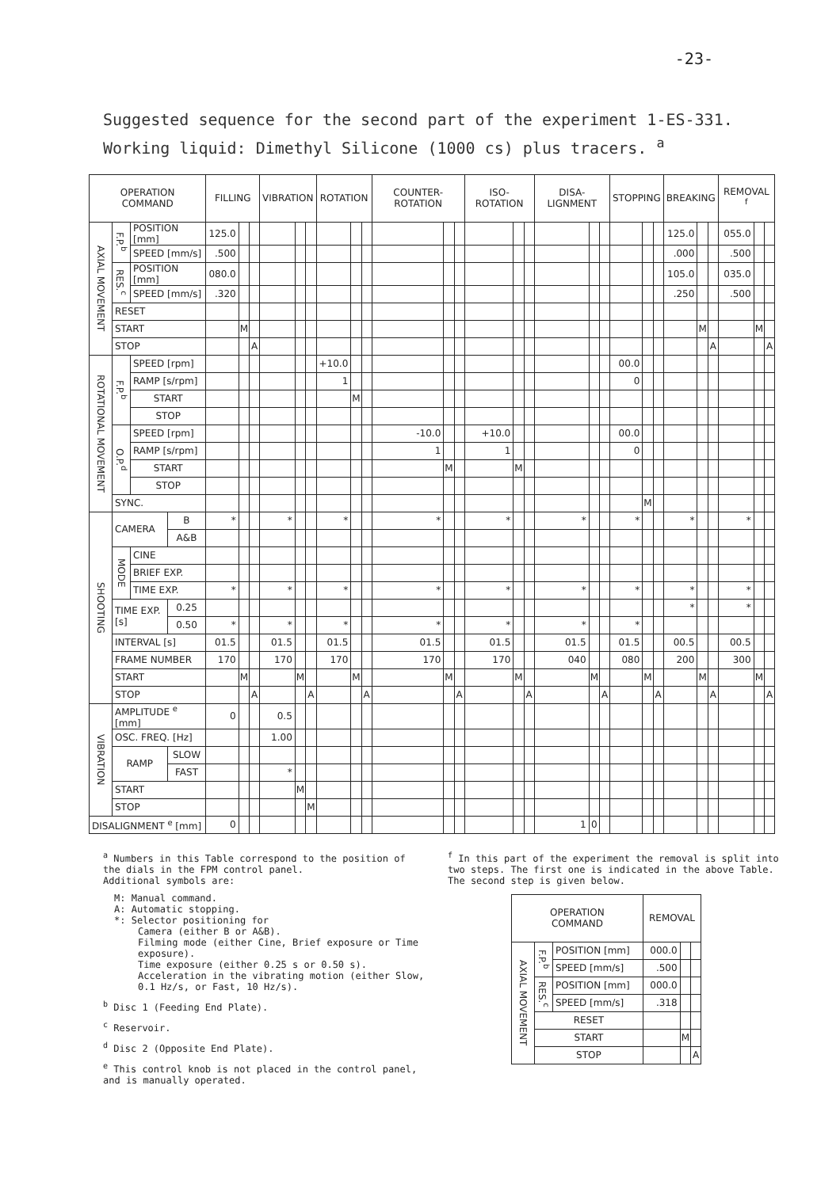-23-
Suggested sequence for the second part of the experiment 1-ES-331.
Working liquid: Dimethyl Silicone (1000 cs) plus tracers. <sup>a</sup>
| OPERATION COMMAND | | | | FILLING | | | VIBRATION | | | ROTATION | | | COUNTER-ROTATION | | | ISO-ROTATION | | | DISA-LIGNMENT | | | STOPPING | | | BREAKING | | | REMOVAL <sup>f</sup> | | |
| --- | --- | --- | --- | --- | --- | --- | --- | --- | --- | --- | --- | --- | --- | --- | --- | --- | --- | --- | --- | --- | --- | --- | --- | --- | --- | --- | --- | --- | --- | --- |
| AXIAL MOVEMENT | F.P.<sup>b</sup> | POSITION [mm] | | 125.0 | | | | | | | | | | | | | | | | | | | | | 125.0 | | | 055.0 | | |
| | | SPEED [mm/s] | | .500 | | | | | | | | | | | | | | | | | | | | | .000 | | | .500 | | |
| | RES.<sup>c</sup> | POSITION [mm] | | 080.0 | | | | | | | | | | | | | | | | | | | | | 105.0 | | | 035.0 | | |
| | | SPEED [mm/s] | | .320 | | | | | | | | | | | | | | | | | | | | | .250 | | | .500 | | |
| | RESET | | | | | | | | | | | | | | | | | | | | | | | | | | | | | |
| | START | | | | M | | | | | | | | | | | | | | | | | | | | | M | | | M | |
| | STOP | | | | | A | | | | | | | | | | | | | | | | | | | | | A | | | A |
| ROTATIONAL MOVEMENT | F.P.<sup>b</sup> | SPEED [rpm] | | | | | | | | +10.0 | | | | | | | | | | | | 00.0 | | | | | | | | |
| | | RAMP [s/rpm] | | | | | | | | 1 | | | | | | | | | | | | 0 | | | | | | | | |
| | | START | | | | | | | | | M | | | | | | | | | | | | | | | | | | | |
| | | STOP | | | | | | | | | | | | | | | | | | | | | | | | | | | | |
| | O.P.<sup>d</sup> | SPEED [rpm] | | | | | | | | | | | -10.0 | | | +10.0 | | | | | | 00.0 | | | | | | | | |
| | | RAMP [s/rpm] | | | | | | | | | | | 1 | | | 1 | | | | | | 0 | | | | | | | | |
| | | START | | | | | | | | | | | | M | | | M | | | | | | | | | | | | | |
| | | STOP | | | | | | | | | | | | | | | | | | | | | | | | | | | | |
| | SYNC. | | | | | | | | | | | | | | | | | | | | | | M | | | | | | | |
| SHOOTING | CAMERA | | B | * | | | * | | | * | | | * | | | * | | | * | | | * | | | * | | | * | | |
| | | | A&B | | | | | | | | | | | | | | | | | | | | | | | | | | | |
| | MODE | CINE | | | | | | | | | | | | | | | | | | | | | | | | | | | | |
| | | BRIEF EXP. | | | | | | | | | | | | | | | | | | | | | | | | | | | | |
| | | TIME EXP. | | * | | | * | | | * | | | * | | | * | | | * | | | * | | | * | | | * | | |
| | TIME EXP. [s] | | 0.25 | | | | | | | | | | | | | | | | | | | | | | * | | | * | | |
| | | | 0.50 | * | | | * | | | * | | | * | | | * | | | * | | | * | | | | | | | | |
| | INTERVAL [s] | | | 01.5 | | | 01.5 | | | 01.5 | | | 01.5 | | | 01.5 | | | 01.5 | | | 01.5 | | | 00.5 | | | 00.5 | | |
| | FRAME NUMBER | | | 170 | | | 170 | | | 170 | | | 170 | | | 170 | | | 040 | | | 080 | | | 200 | | | 300 | | |
| | START | | | | M | | | M | | | M | | | M | | | M | | | M | | | M | | | M | | | M | |
| | STOP | | | | | A | | | A | | | A | | | A | | | A | | | A | | | A | | | A | | | A |
| VIBRATION | AMPLITUDE <sup>e</sup> [mm] | | | 0 | | | 0.5 | | | | | | | | | | | | | | | | | | | | | | | |
| | OSC. FREQ. [Hz] | | | | | | 1.00 | | | | | | | | | | | | | | | | | | | | | | | |
| | RAMP | | SLOW | | | | | | | | | | | | | | | | | | | | | | | | | | | |
| | | | FAST | | | | * | | | | | | | | | | | | | | | | | | | | | | | |
| | START | | | | | | | M | | | | | | | | | | | | | | | | | | | | | | |
| | STOP | | | | | | | | M | | | | | | | | | | | | | | | | | | | | | |
| DISALIGNMENT <sup>e</sup> [mm] | | | | 0 | | | | | | | | | | | | | | | 1 | 0 | | | | | | | | | | |
<sup>a</sup> Numbers in this Table correspond to the position of the dials in the FPM control panel.
Additional symbols are:
M: Manual command.
A: Automatic stopping.
*: Selector positioning for
Camera (either B or A&B).
Filming mode (either Cine, Brief exposure or Time exposure).
Time exposure (either 0.25 s or 0.50 s).
Acceleration in the vibrating motion (either Slow, 0.1 Hz/s, or Fast, 10 Hz/s).
<sup>b</sup> Disc 1 (Feeding End Plate).
<sup>c</sup> Reservoir.
<sup>d</sup> Disc 2 (Opposite End Plate).
<sup>e</sup> This control knob is not placed in the control panel, and is manually operated.
<sup>f</sup> In this part of the experiment the removal is split into two steps. The first one is indicated in the above Table. The second step is given below.
| OPERATION COMMAND | | | REMOVAL | | |
| --- | --- | --- | --- | --- | --- |
| AXIAL MOVEMENT | F.P.<sup>b</sup> | POSITION [mm] | 000.0 | | |
| | | SPEED [mm/s] | .500 | | |
| | RES.<sup>c</sup> | POSITION [mm] | 000.0 | | |
| | | SPEED [mm/s] | .318 | | |
| | RESET | | | | |
| | START | | | M | |
| | STOP | | | | A |